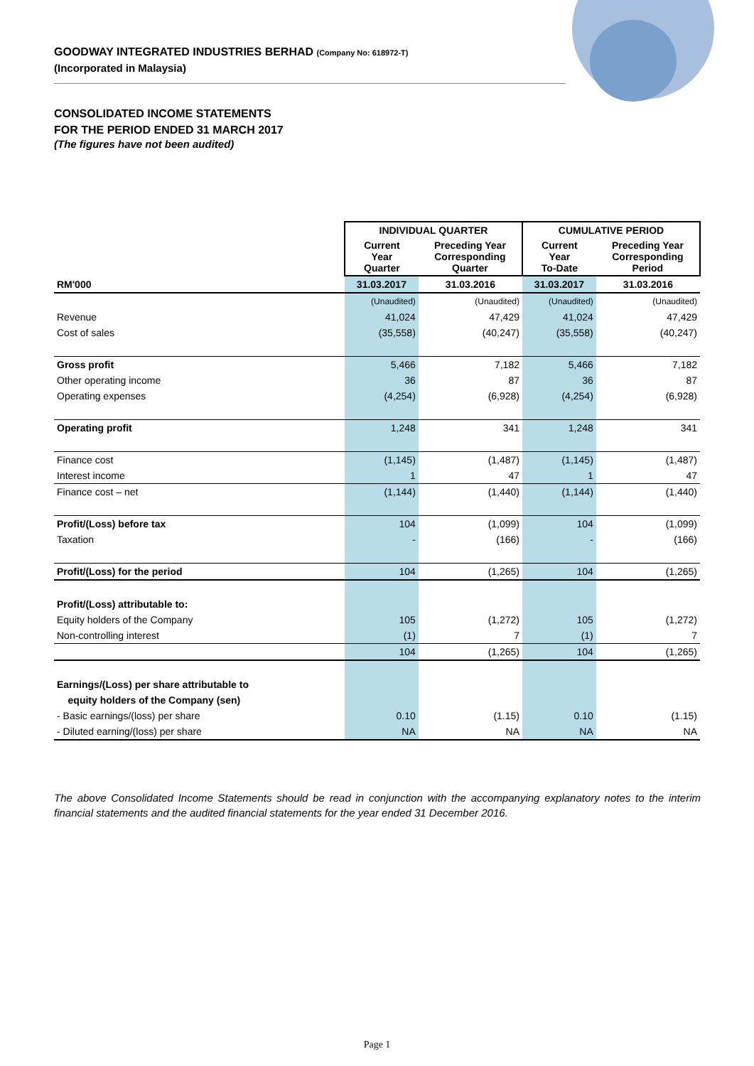GOODWAY INTEGRATED INDUSTRIES BERHAD (Company No: 618972-T)
(Incorporated in Malaysia)
CONSOLIDATED INCOME STATEMENTS
FOR THE PERIOD ENDED 31 MARCH 2017
(The figures have not been audited)
| | INDIVIDUAL QUARTER | | CUMULATIVE PERIOD | |
| --- | --- | --- | --- | --- |
| | Current Year Quarter | Preceding Year Corresponding Quarter | Current Year To-Date | Preceding Year Corresponding Period |
| RM'000 | 31.03.2017 | 31.03.2016 | 31.03.2017 | 31.03.2016 |
| | (Unaudited) | (Unaudited) | (Unaudited) | (Unaudited) |
| Revenue | 41,024 | 47,429 | 41,024 | 47,429 |
| Cost of sales | (35,558) | (40,247) | (35,558) | (40,247) |
| Gross profit | 5,466 | 7,182 | 5,466 | 7,182 |
| Other operating income | 36 | 87 | 36 | 87 |
| Operating expenses | (4,254) | (6,928) | (4,254) | (6,928) |
| Operating profit | 1,248 | 341 | 1,248 | 341 |
| Finance cost | (1,145) | (1,487) | (1,145) | (1,487) |
| Interest income | 1 | 47 | 1 | 47 |
| Finance cost – net | (1,144) | (1,440) | (1,144) | (1,440) |
| Profit/(Loss) before tax | 104 | (1,099) | 104 | (1,099) |
| Taxation | - | (166) | - | (166) |
| Profit/(Loss) for the period | 104 | (1,265) | 104 | (1,265) |
| Profit/(Loss) attributable to: | | | | |
| Equity holders of the Company | 105 | (1,272) | 105 | (1,272) |
| Non-controlling interest | (1) | 7 | (1) | 7 |
| | 104 | (1,265) | 104 | (1,265) |
| Earnings/(Loss) per share attributable to | | | | |
| equity holders of the Company (sen) | | | | |
| - Basic earnings/(loss) per share | 0.10 | (1.15) | 0.10 | (1.15) |
| - Diluted earning/(loss) per share | NA | NA | NA | NA |
The above Consolidated Income Statements should be read in conjunction with the accompanying explanatory notes to the interim financial statements and the audited financial statements for the year ended 31 December 2016.
Page 1